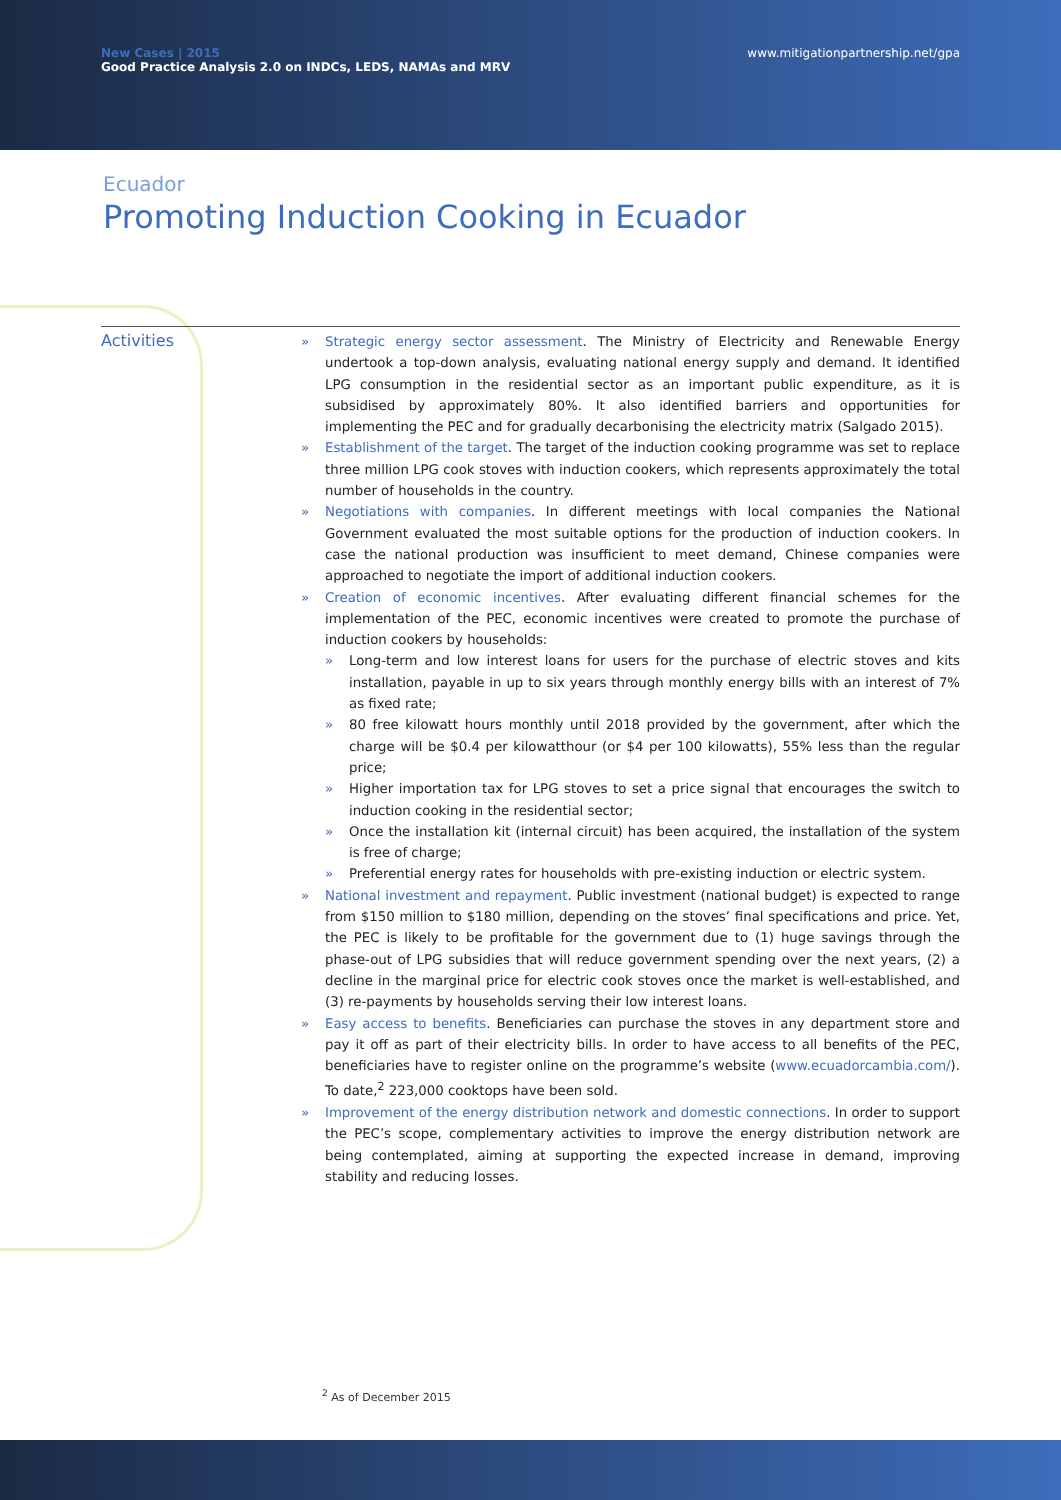New Cases | 2015
Good Practice Analysis 2.0 on INDCs, LEDS, NAMAs and MRV
www.mitigationpartnership.net/gpa
Ecuador
Promoting Induction Cooking in Ecuador
Activities
» Strategic energy sector assessment. The Ministry of Electricity and Renewable Energy undertook a top-down analysis, evaluating national energy supply and demand. It identified LPG consumption in the residential sector as an important public expenditure, as it is subsidised by approximately 80%. It also identified barriers and opportunities for implementing the PEC and for gradually decarbonising the electricity matrix (Salgado 2015).
» Establishment of the target. The target of the induction cooking programme was set to replace three million LPG cook stoves with induction cookers, which represents approximately the total number of households in the country.
» Negotiations with companies. In different meetings with local companies the National Government evaluated the most suitable options for the production of induction cookers. In case the national production was insufficient to meet demand, Chinese companies were approached to negotiate the import of additional induction cookers.
» Creation of economic incentives. After evaluating different financial schemes for the implementation of the PEC, economic incentives were created to promote the purchase of induction cookers by households:
» Long-term and low interest loans for users for the purchase of electric stoves and kits installation, payable in up to six years through monthly energy bills with an interest of 7% as fixed rate;
» 80 free kilowatt hours monthly until 2018 provided by the government, after which the charge will be $0.4 per kilowatthour (or $4 per 100 kilowatts), 55% less than the regular price;
» Higher importation tax for LPG stoves to set a price signal that encourages the switch to induction cooking in the residential sector;
» Once the installation kit (internal circuit) has been acquired, the installation of the system is free of charge;
» Preferential energy rates for households with pre-existing induction or electric system.
» National investment and repayment. Public investment (national budget) is expected to range from $150 million to $180 million, depending on the stoves’ final specifications and price. Yet, the PEC is likely to be profitable for the government due to (1) huge savings through the phase-out of LPG subsidies that will reduce government spending over the next years, (2) a decline in the marginal price for electric cook stoves once the market is well-established, and (3) re-payments by households serving their low interest loans.
» Easy access to benefits. Beneficiaries can purchase the stoves in any department store and pay it off as part of their electricity bills. In order to have access to all benefits of the PEC, beneficiaries have to register online on the programme’s website (www.ecuadorcambia.com/). To date,<sup>2</sup> 223,000 cooktops have been sold.
» Improvement of the energy distribution network and domestic connections. In order to support the PEC’s scope, complementary activities to improve the energy distribution network are being contemplated, aiming at supporting the expected increase in demand, improving stability and reducing losses.
<sup>2</sup> As of December 2015